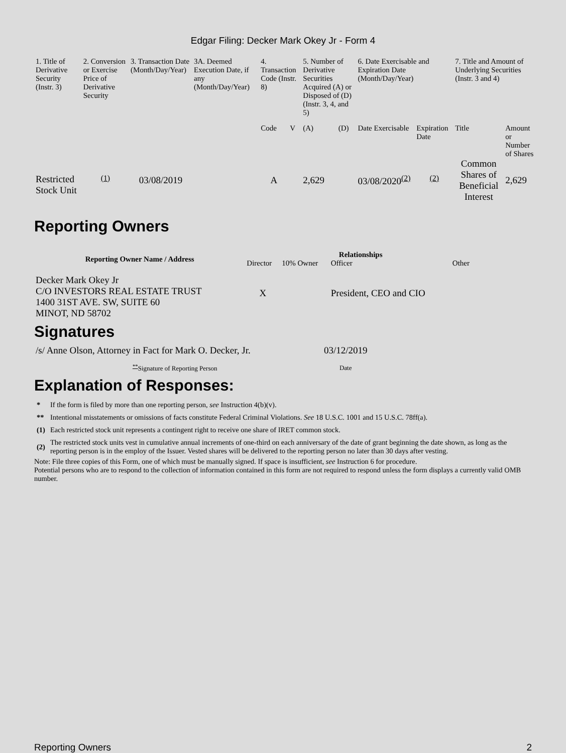Edgar Filing: Decker Mark Okey Jr - Form 4
| 1. Title of Derivative Security (Instr. 3) | 2. Conversion or Exercise Price of Derivative Security | 3. Transaction Date (Month/Day/Year) | 3A. Deemed Execution Date, if any (Month/Day/Year) | 4. Transaction Code (Instr. 8) | | 5. Number of Derivative Securities Acquired (A) or Disposed of (D) (Instr. 3, 4, and 5) | | 6. Date Exercisable and Expiration Date (Month/Day/Year) | | 7. Title and Amount of Underlying Securities (Instr. 3 and 4) | |
| | | | | Code | V | (A) | (D) | Date Exercisable | Expiration Date | Title | Amount or Number of Shares |
| Restricted Stock Unit | <sup>(1)</sup> | 03/08/2019 | | A | | 2,629 | | 03/08/2020<sup>(2)</sup> | <sup>(2)</sup> | Common Shares of Beneficial Interest | 2,629 |
Reporting Owners
| Reporting Owner Name / Address | Relationships | | | |
| --- | --- | --- | --- | --- |
| | Director | 10% Owner | Officer | Other |
| Decker Mark Okey Jr C/O INVESTORS REAL ESTATE TRUST 1400 31ST AVE. SW, SUITE 60 MINOT, ND 58702 | X | | President, CEO and CIO | |
Signatures
| /s/ Anne Olson, Attorney in Fact for Mark O. Decker, Jr. | 03/12/2019 |
| <sup>**</sup> Signature of Reporting Person | Date |
Explanation of Responses:
| * | If the form is filed by more than one reporting person, see Instruction 4(b)(v). |
| ** | Intentional misstatements or omissions of facts constitute Federal Criminal Violations. See 18 U.S.C. 1001 and 15 U.S.C. 78ff(a). |
| (1) | Each restricted stock unit represents a contingent right to receive one share of IRET common stock. |
| (2) | The restricted stock units vest in cumulative annual increments of one-third on each anniversary of the date of grant beginning the date shown, as long as the reporting person is in the employ of the Issuer. Vested shares will be delivered to the reporting person no later than 30 days after vesting. |
Note: File three copies of this Form, one of which must be manually signed. If space is insufficient, see Instruction 6 for procedure.
Potential persons who are to respond to the collection of information contained in this form are not required to respond unless the form displays a currently valid OMB number.
Reporting Owners 2